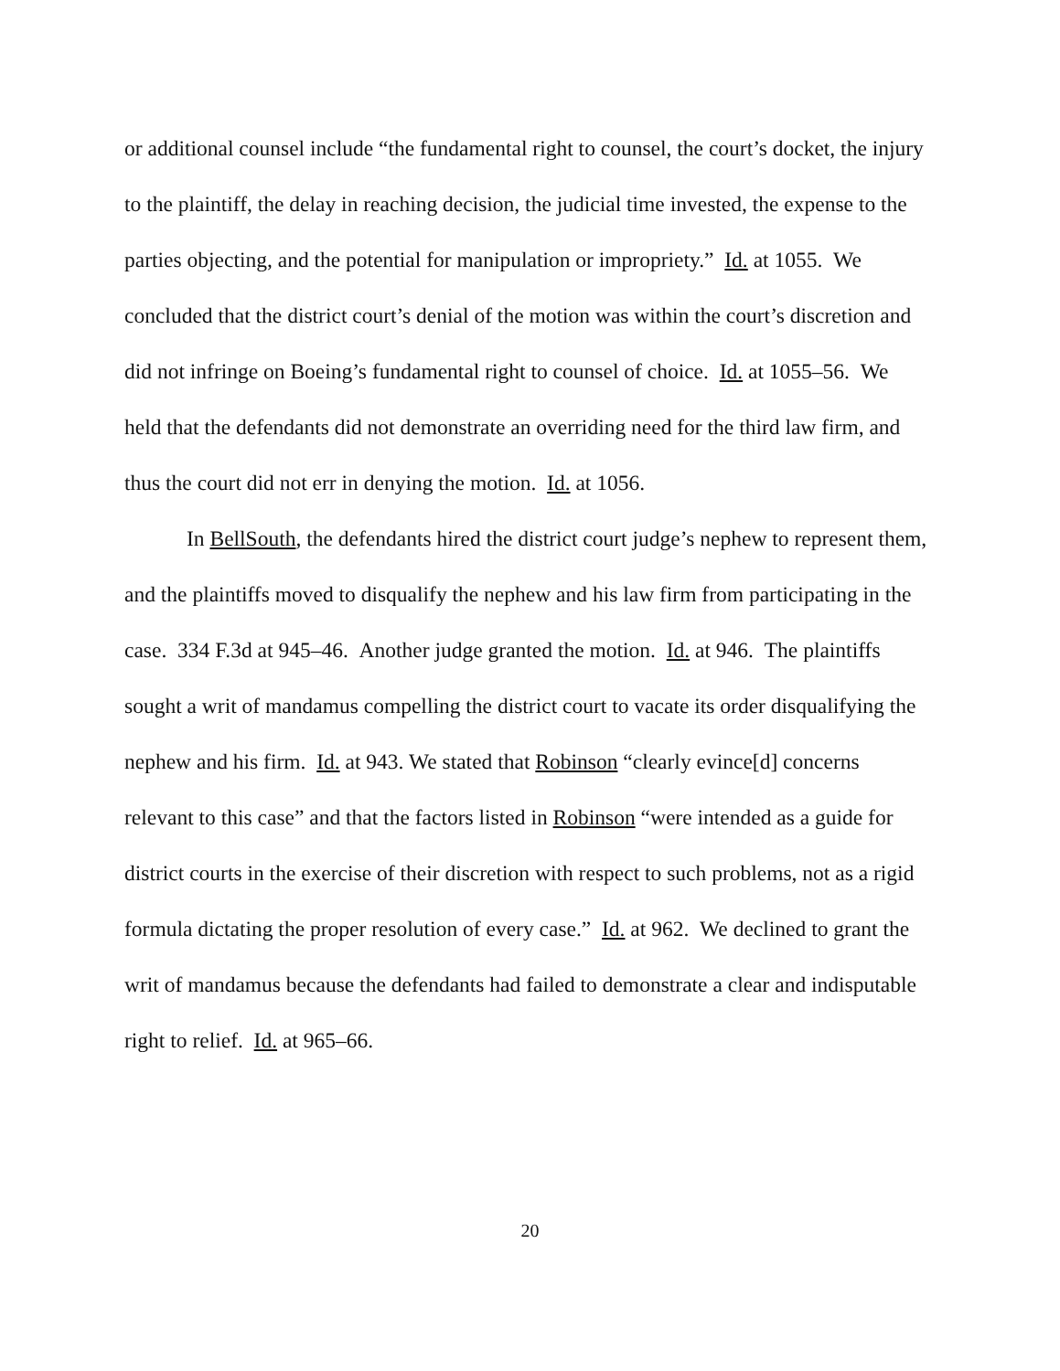or additional counsel include “the fundamental right to counsel, the court’s docket, the injury to the plaintiff, the delay in reaching decision, the judicial time invested, the expense to the parties objecting, and the potential for manipulation or impropriety.” Id. at 1055. We concluded that the district court’s denial of the motion was within the court’s discretion and did not infringe on Boeing’s fundamental right to counsel of choice. Id. at 1055–56. We held that the defendants did not demonstrate an overriding need for the third law firm, and thus the court did not err in denying the motion. Id. at 1056.
In BellSouth, the defendants hired the district court judge’s nephew to represent them, and the plaintiffs moved to disqualify the nephew and his law firm from participating in the case. 334 F.3d at 945–46. Another judge granted the motion. Id. at 946. The plaintiffs sought a writ of mandamus compelling the district court to vacate its order disqualifying the nephew and his firm. Id. at 943. We stated that Robinson “clearly evince[d] concerns relevant to this case” and that the factors listed in Robinson “were intended as a guide for district courts in the exercise of their discretion with respect to such problems, not as a rigid formula dictating the proper resolution of every case.” Id. at 962. We declined to grant the writ of mandamus because the defendants had failed to demonstrate a clear and indisputable right to relief. Id. at 965–66.
20